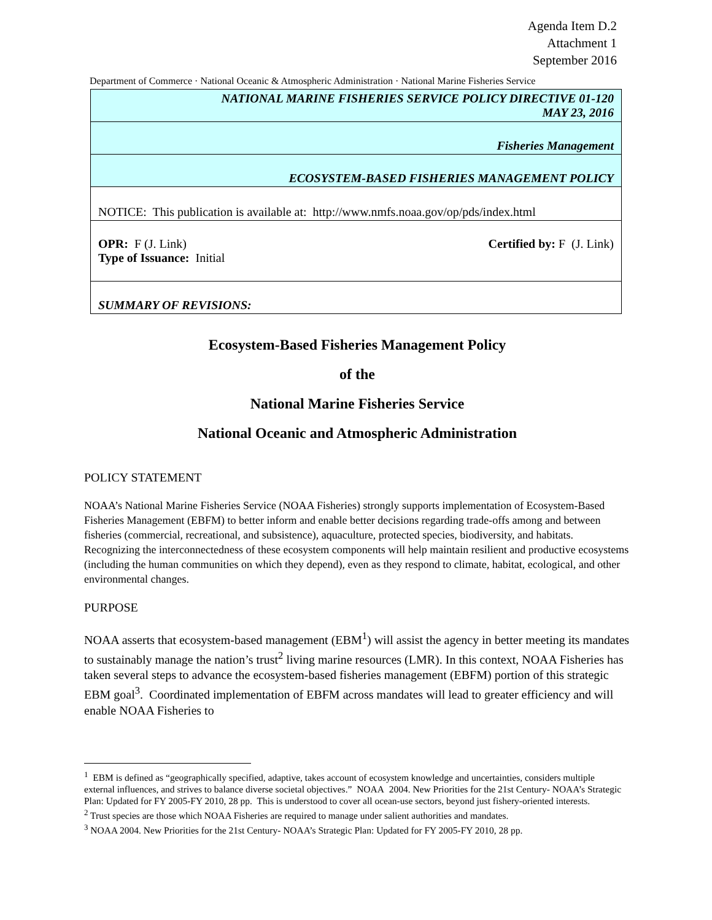Agenda Item D.2
Attachment 1
September 2016
Department of Commerce · National Oceanic & Atmospheric Administration · National Marine Fisheries Service
| NATIONAL MARINE FISHERIES SERVICE POLICY DIRECTIVE 01-120 MAY 23, 2016 |
| Fisheries Management |
| ECOSYSTEM-BASED FISHERIES MANAGEMENT POLICY |
| NOTICE: This publication is available at: http://www.nmfs.noaa.gov/op/pds/index.html |
| Certified by: F (J. Link) OPR: F (J. Link) Type of Issuance: Initial |
| SUMMARY OF REVISIONS: |
Ecosystem-Based Fisheries Management Policy
of the
National Marine Fisheries Service
National Oceanic and Atmospheric Administration
POLICY STATEMENT
NOAA’s National Marine Fisheries Service (NOAA Fisheries) strongly supports implementation of Ecosystem-Based Fisheries Management (EBFM) to better inform and enable better decisions regarding trade-offs among and between fisheries (commercial, recreational, and subsistence), aquaculture, protected species, biodiversity, and habitats. Recognizing the interconnectedness of these ecosystem components will help maintain resilient and productive ecosystems (including the human communities on which they depend), even as they respond to climate, habitat, ecological, and other environmental changes.
PURPOSE
NOAA asserts that ecosystem-based management (EBM<sup>1</sup>) will assist the agency in better meeting its mandates to sustainably manage the nation’s trust<sup>2</sup> living marine resources (LMR). In this context, NOAA Fisheries has taken several steps to advance the ecosystem-based fisheries management (EBFM) portion of this strategic EBM goal<sup>3</sup>. Coordinated implementation of EBFM across mandates will lead to greater efficiency and will enable NOAA Fisheries to
<sup>1</sup> EBM is defined as “geographically specified, adaptive, takes account of ecosystem knowledge and uncertainties, considers multiple external influences, and strives to balance diverse societal objectives.” NOAA 2004. New Priorities for the 21st Century- NOAA’s Strategic Plan: Updated for FY 2005-FY 2010, 28 pp. This is understood to cover all ocean-use sectors, beyond just fishery-oriented interests.
<sup>2</sup> Trust species are those which NOAA Fisheries are required to manage under salient authorities and mandates.
<sup>3</sup> NOAA 2004. New Priorities for the 21st Century- NOAA’s Strategic Plan: Updated for FY 2005-FY 2010, 28 pp.